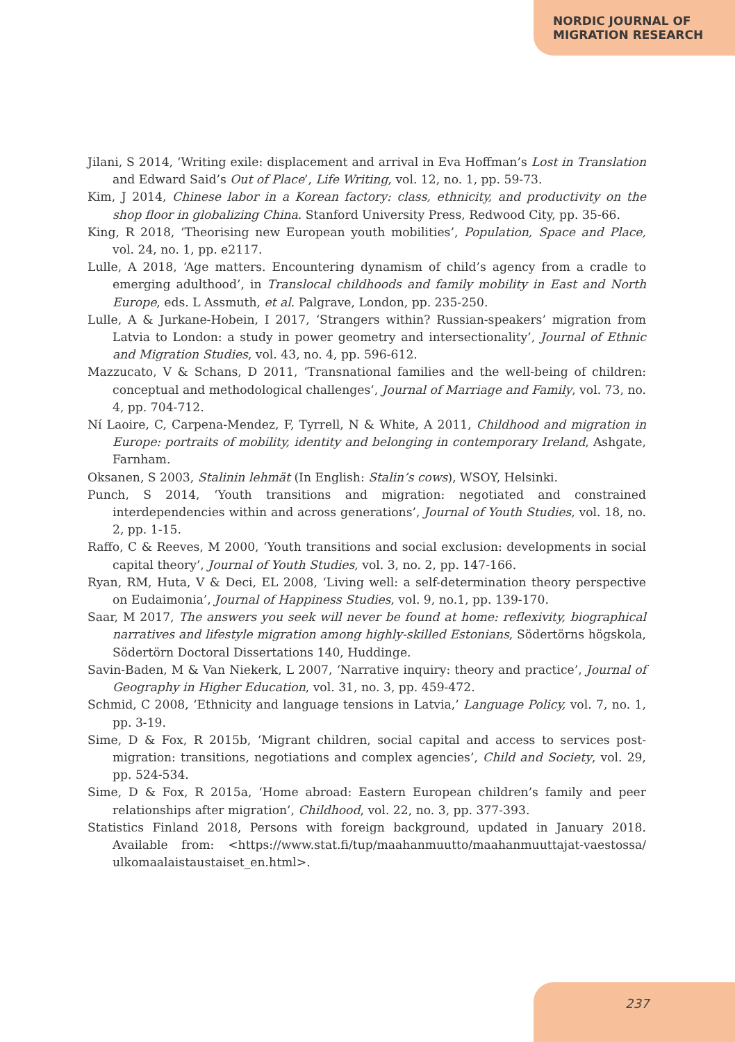NORDIC JOURNAL OF
MIGRATION RESEARCH
Jilani, S 2014, ‘Writing exile: displacement and arrival in Eva Hoffman’s Lost in Translation and Edward Said’s Out of Place’, Life Writing, vol. 12, no. 1, pp. 59-73.
Kim, J 2014, Chinese labor in a Korean factory: class, ethnicity, and productivity on the shop floor in globalizing China. Stanford University Press, Redwood City, pp. 35-66.
King, R 2018, ‘Theorising new European youth mobilities’, Population, Space and Place, vol. 24, no. 1, pp. e2117.
Lulle, A 2018, ‘Age matters. Encountering dynamism of child’s agency from a cradle to emerging adulthood’, in Translocal childhoods and family mobility in East and North Europe, eds. L Assmuth, et al. Palgrave, London, pp. 235-250.
Lulle, A & Jurkane-Hobein, I 2017, ‘Strangers within? Russian-speakers’ migration from Latvia to London: a study in power geometry and intersectionality’, Journal of Ethnic and Migration Studies, vol. 43, no. 4, pp. 596-612.
Mazzucato, V & Schans, D 2011, ‘Transnational families and the well-being of children: conceptual and methodological challenges’, Journal of Marriage and Family, vol. 73, no. 4, pp. 704-712.
Ní Laoire, C, Carpena-Mendez, F, Tyrrell, N & White, A 2011, Childhood and migration in Europe: portraits of mobility, identity and belonging in contemporary Ireland, Ashgate, Farnham.
Oksanen, S 2003, Stalinin lehmät (In English: Stalin’s cows), WSOY, Helsinki.
Punch, S 2014, ‘Youth transitions and migration: negotiated and constrained interdependencies within and across generations’, Journal of Youth Studies, vol. 18, no. 2, pp. 1-15.
Raffo, C & Reeves, M 2000, ‘Youth transitions and social exclusion: developments in social capital theory’, Journal of Youth Studies, vol. 3, no. 2, pp. 147-166.
Ryan, RM, Huta, V & Deci, EL 2008, ‘Living well: a self-determination theory perspective on Eudaimonia’, Journal of Happiness Studies, vol. 9, no.1, pp. 139-170.
Saar, M 2017, The answers you seek will never be found at home: reflexivity, biographical narratives and lifestyle migration among highly-skilled Estonians, Södertörns högskola, Södertörn Doctoral Dissertations 140, Huddinge.
Savin-Baden, M & Van Niekerk, L 2007, ‘Narrative inquiry: theory and practice’, Journal of Geography in Higher Education, vol. 31, no. 3, pp. 459-472.
Schmid, C 2008, ‘Ethnicity and language tensions in Latvia,’ Language Policy, vol. 7, no. 1, pp. 3-19.
Sime, D & Fox, R 2015b, ‘Migrant children, social capital and access to services post-migration: transitions, negotiations and complex agencies’, Child and Society, vol. 29, pp. 524-534.
Sime, D & Fox, R 2015a, ‘Home abroad: Eastern European children’s family and peer relationships after migration’, Childhood, vol. 22, no. 3, pp. 377-393.
Statistics Finland 2018, Persons with foreign background, updated in January 2018. Available from: <https://www.stat.fi/tup/maahanmuutto/maahanmuuttajat-vaestossa/ ulkomaalaistaustaiset_en.html>.
237